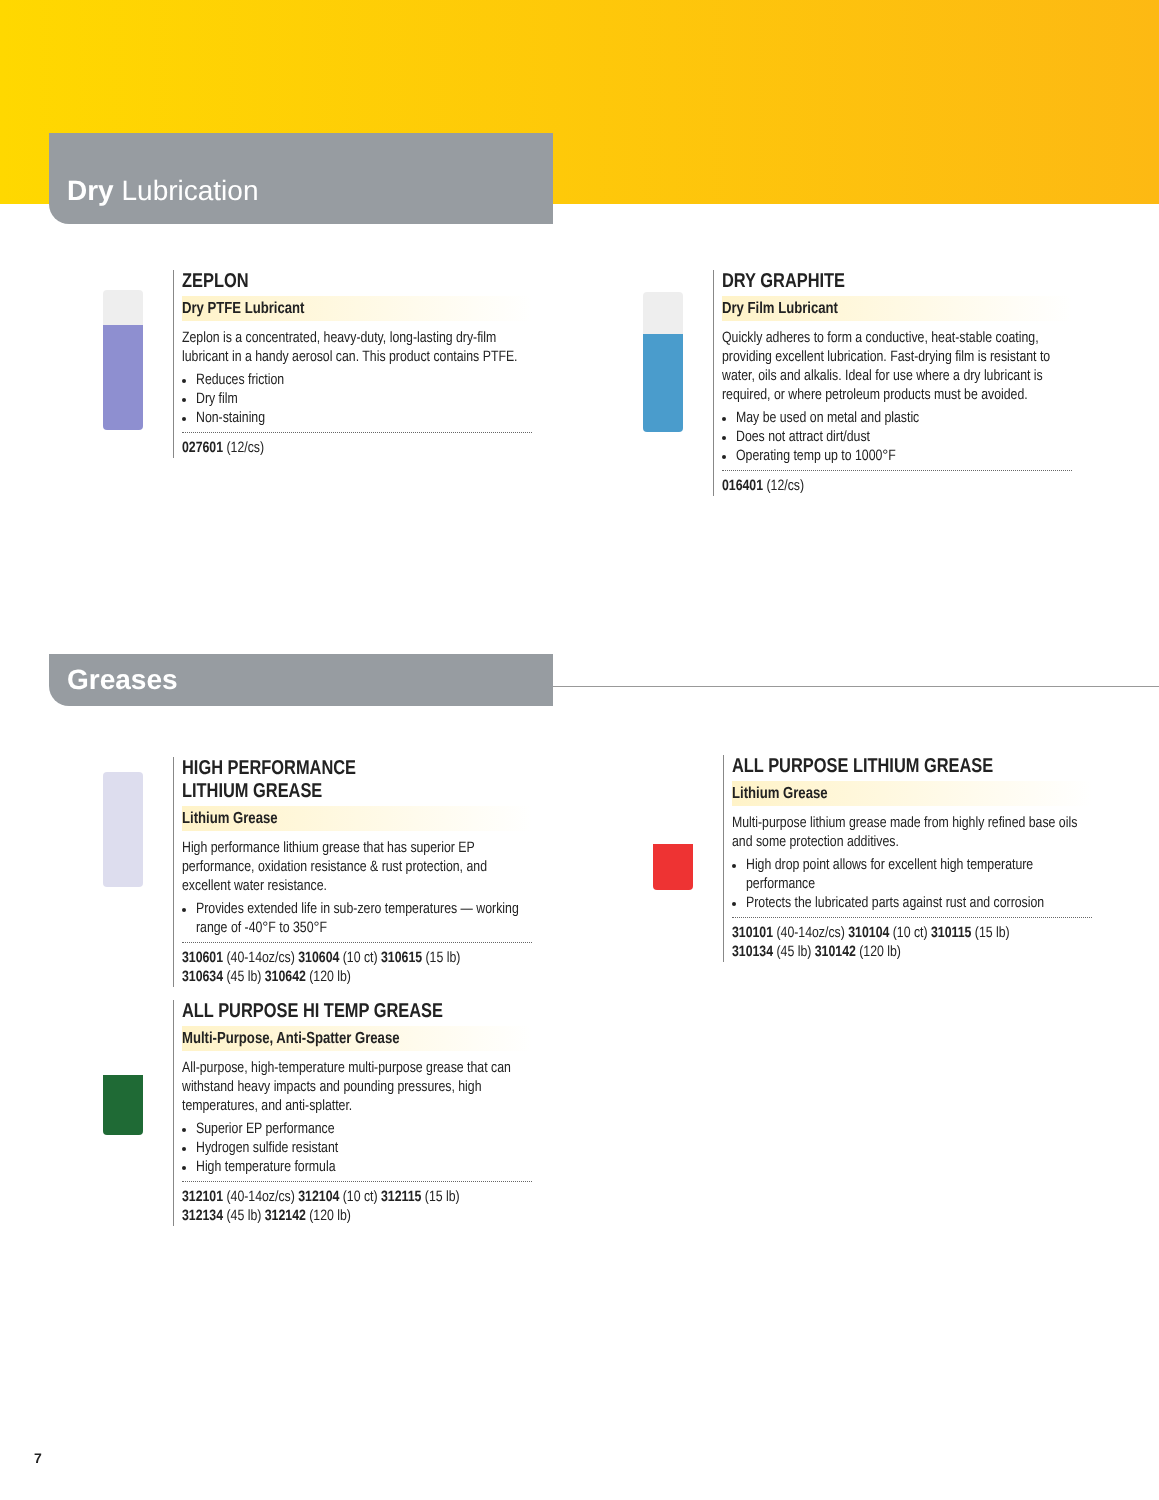Dry Lubrication
ZEPLON
Dry PTFE Lubricant
Zeplon is a concentrated, heavy-duty, long-lasting dry-film lubricant in a handy aerosol can. This product contains PTFE.
Reduces friction
Dry film
Non-staining
027601 (12/cs)
DRY GRAPHITE
Dry Film Lubricant
Quickly adheres to form a conductive, heat-stable coating, providing excellent lubrication. Fast-drying film is resistant to water, oils and alkalis. Ideal for use where a dry lubricant is required, or where petroleum products must be avoided.
May be used on metal and plastic
Does not attract dirt/dust
Operating temp up to 1000°F
016401 (12/cs)
Greases
HIGH PERFORMANCE
LITHIUM GREASE
Lithium Grease
High performance lithium grease that has superior EP performance, oxidation resistance & rust protection, and excellent water resistance.
Provides extended life in sub-zero temperatures — working range of -40°F to 350°F
310601 (40-14oz/cs) 310604 (10 ct) 310615 (15 lb)
310634 (45 lb) 310642 (120 lb)
ALL PURPOSE LITHIUM GREASE
Lithium Grease
Multi-purpose lithium grease made from highly refined base oils and some protection additives.
High drop point allows for excellent high temperature performance
Protects the lubricated parts against rust and corrosion
310101 (40-14oz/cs) 310104 (10 ct) 310115 (15 lb)
310134 (45 lb) 310142 (120 lb)
ALL PURPOSE HI TEMP GREASE
Multi-Purpose, Anti-Spatter Grease
All-purpose, high-temperature multi-purpose grease that can withstand heavy impacts and pounding pressures, high temperatures, and anti-splatter.
Superior EP performance
Hydrogen sulfide resistant
High temperature formula
312101 (40-14oz/cs) 312104 (10 ct) 312115 (15 lb)
312134 (45 lb) 312142 (120 lb)
7